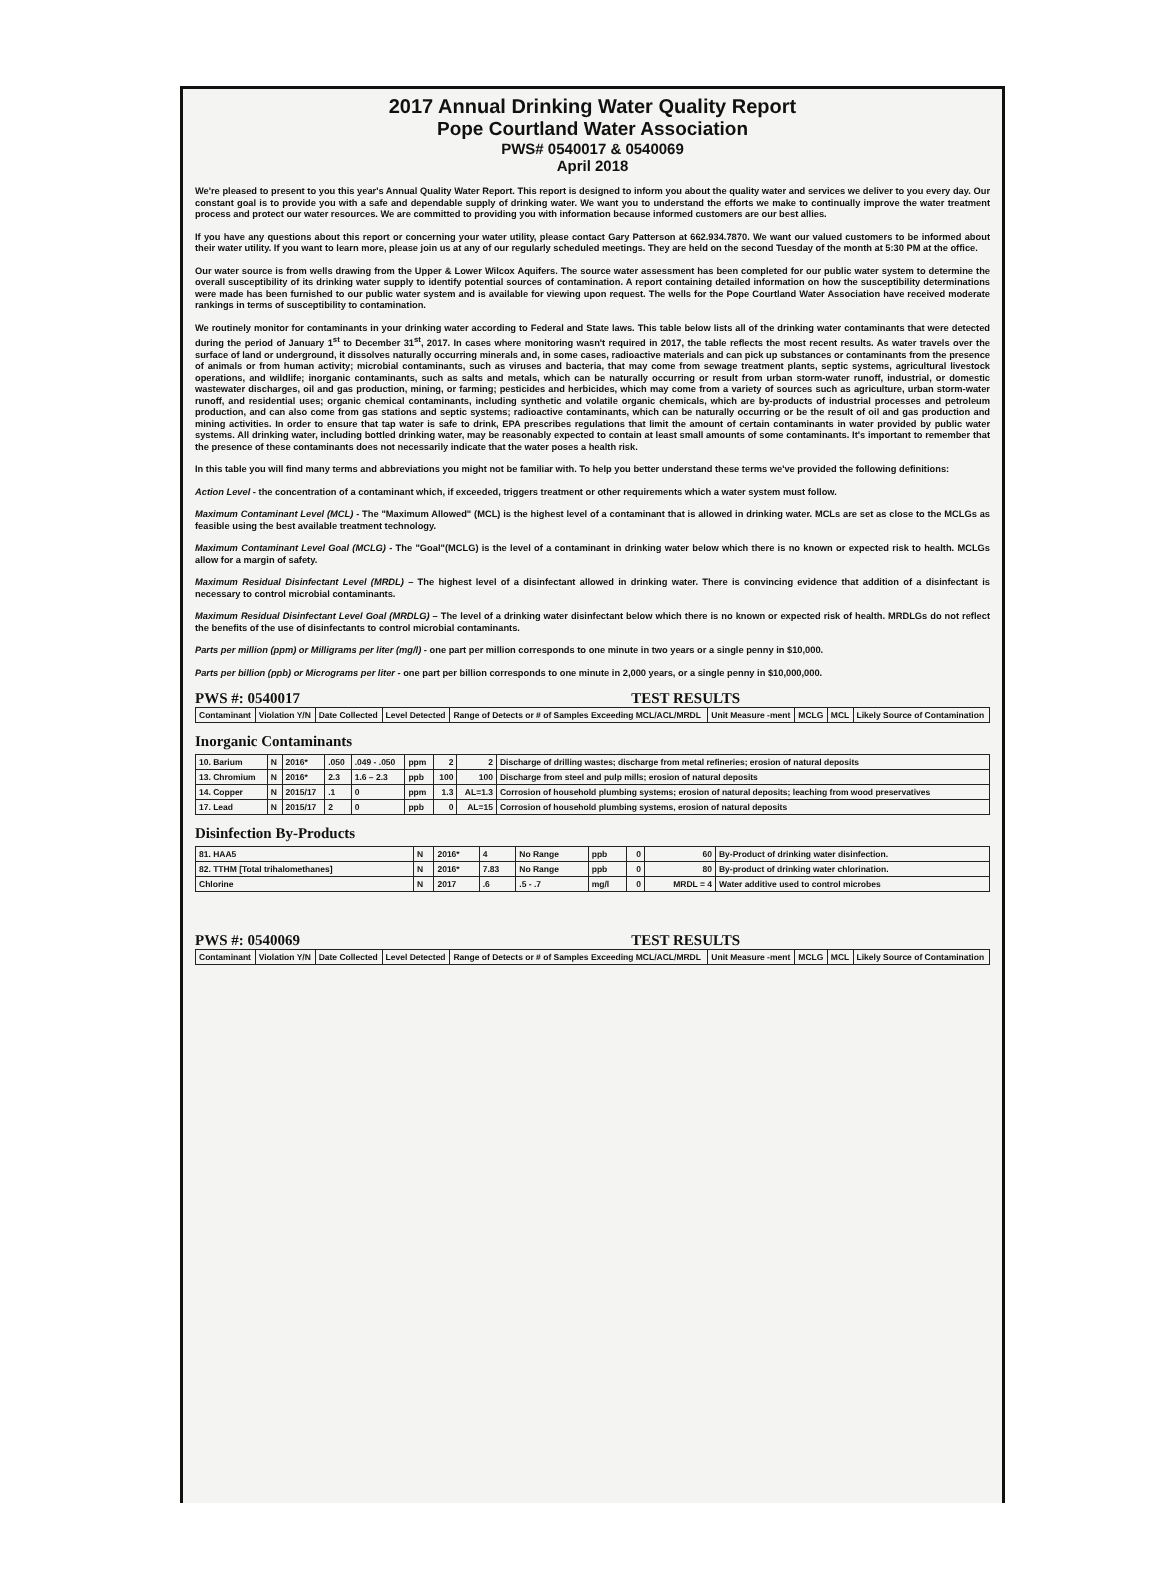2017 Annual Drinking Water Quality Report
Pope Courtland Water Association
PWS# 0540017 & 0540069
April 2018
We're pleased to present to you this year's Annual Quality Water Report. This report is designed to inform you about the quality water and services we deliver to you every day. Our constant goal is to provide you with a safe and dependable supply of drinking water. We want you to understand the efforts we make to continually improve the water treatment process and protect our water resources. We are committed to providing you with information because informed customers are our best allies.
If you have any questions about this report or concerning your water utility, please contact Gary Patterson at 662.934.7870. We want our valued customers to be informed about their water utility. If you want to learn more, please join us at any of our regularly scheduled meetings. They are held on the second Tuesday of the month at 5:30 PM at the office.
Our water source is from wells drawing from the Upper & Lower Wilcox Aquifers. The source water assessment has been completed for our public water system to determine the overall susceptibility of its drinking water supply to identify potential sources of contamination. A report containing detailed information on how the susceptibility determinations were made has been furnished to our public water system and is available for viewing upon request. The wells for the Pope Courtland Water Association have received moderate rankings in terms of susceptibility to contamination.
We routinely monitor for contaminants in your drinking water according to Federal and State laws. This table below lists all of the drinking water contaminants that were detected during the period of January 1<sup>st</sup> to December 31<sup>st</sup>, 2017. In cases where monitoring wasn't required in 2017, the table reflects the most recent results. As water travels over the surface of land or underground, it dissolves naturally occurring minerals and, in some cases, radioactive materials and can pick up substances or contaminants from the presence of animals or from human activity; microbial contaminants, such as viruses and bacteria, that may come from sewage treatment plants, septic systems, agricultural livestock operations, and wildlife; inorganic contaminants, such as salts and metals, which can be naturally occurring or result from urban storm-water runoff, industrial, or domestic wastewater discharges, oil and gas production, mining, or farming; pesticides and herbicides, which may come from a variety of sources such as agriculture, urban storm-water runoff, and residential uses; organic chemical contaminants, including synthetic and volatile organic chemicals, which are by-products of industrial processes and petroleum production, and can also come from gas stations and septic systems; radioactive contaminants, which can be naturally occurring or be the result of oil and gas production and mining activities. In order to ensure that tap water is safe to drink, EPA prescribes regulations that limit the amount of certain contaminants in water provided by public water systems. All drinking water, including bottled drinking water, may be reasonably expected to contain at least small amounts of some contaminants. It's important to remember that the presence of these contaminants does not necessarily indicate that the water poses a health risk.
In this table you will find many terms and abbreviations you might not be familiar with. To help you better understand these terms we've provided the following definitions:
Action Level - the concentration of a contaminant which, if exceeded, triggers treatment or other requirements which a water system must follow.
Maximum Contaminant Level (MCL) - The "Maximum Allowed" (MCL) is the highest level of a contaminant that is allowed in drinking water. MCLs are set as close to the MCLGs as feasible using the best available treatment technology.
Maximum Contaminant Level Goal (MCLG) - The "Goal"(MCLG) is the level of a contaminant in drinking water below which there is no known or expected risk to health. MCLGs allow for a margin of safety.
Maximum Residual Disinfectant Level (MRDL) – The highest level of a disinfectant allowed in drinking water. There is convincing evidence that addition of a disinfectant is necessary to control microbial contaminants.
Maximum Residual Disinfectant Level Goal (MRDLG) – The level of a drinking water disinfectant below which there is no known or expected risk of health. MRDLGs do not reflect the benefits of the use of disinfectants to control microbial contaminants.
Parts per million (ppm) or Milligrams per liter (mg/l) - one part per million corresponds to one minute in two years or a single penny in $10,000.
Parts per billion (ppb) or Micrograms per liter - one part per billion corresponds to one minute in 2,000 years, or a single penny in $10,000,000.
PWS #: 0540017 TEST RESULTS
| Contaminant | Violation Y/N | Date Collected | Level Detected | Range of Detects or # of Samples Exceeding MCL/ACL/MRDL | Unit Measure -ment | MCLG | MCL | Likely Source of Contamination |
| --- | --- | --- | --- | --- | --- | --- | --- | --- |
Inorganic Contaminants
| 10. Barium | N | 2016* | .050 | .049 - .050 | ppm | 2 | 2 | Discharge of drilling wastes; discharge from metal refineries; erosion of natural deposits |
| 13. Chromium | N | 2016* | 2.3 | 1.6 – 2.3 | ppb | 100 | 100 | Discharge from steel and pulp mills; erosion of natural deposits |
| 14. Copper | N | 2015/17 | .1 | 0 | ppm | 1.3 | AL=1.3 | Corrosion of household plumbing systems; erosion of natural deposits; leaching from wood preservatives |
| 17. Lead | N | 2015/17 | 2 | 0 | ppb | 0 | AL=15 | Corrosion of household plumbing systems, erosion of natural deposits |
Disinfection By-Products
| 81. HAA5 | N | 2016* | 4 | No Range | ppb | 0 | 60 | By-Product of drinking water disinfection. |
| 82. TTHM [Total trihalomethanes] | N | 2016* | 7.83 | No Range | ppb | 0 | 80 | By-product of drinking water chlorination. |
| Chlorine | N | 2017 | .6 | .5 - .7 | mg/l | 0 | MRDL = 4 | Water additive used to control microbes |
PWS #: 0540069 TEST RESULTS
| Contaminant | Violation Y/N | Date Collected | Level Detected | Range of Detects or # of Samples Exceeding MCL/ACL/MRDL | Unit Measure -ment | MCLG | MCL | Likely Source of Contamination |
| --- | --- | --- | --- | --- | --- | --- | --- | --- |